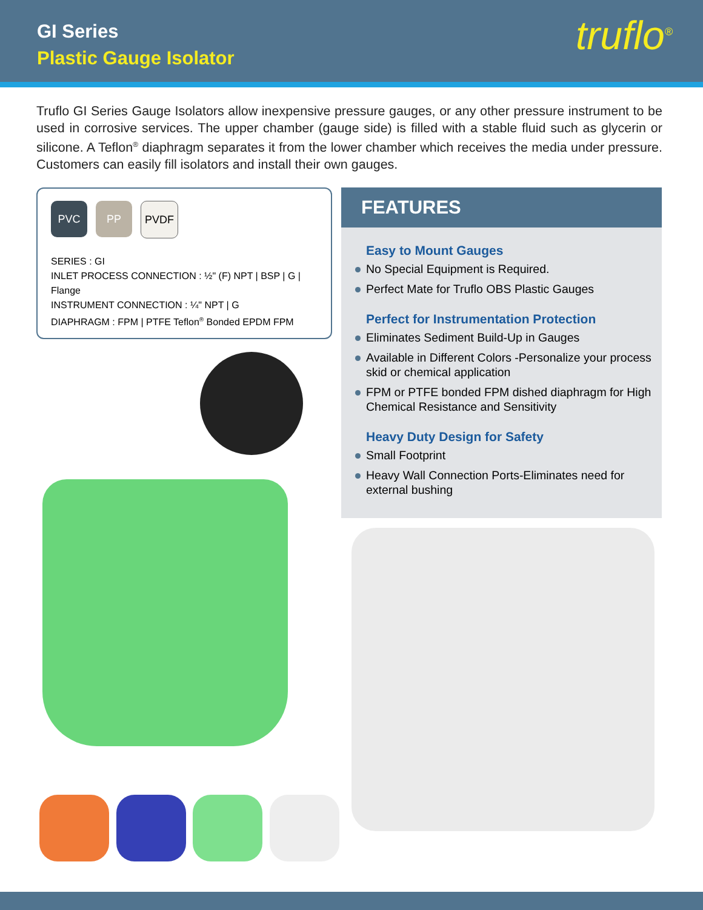GI Series
Plastic Gauge Isolator
truflo<sup>®</sup>
Truflo GI Series Gauge Isolators allow inexpensive pressure gauges, or any other pressure instrument to be used in corrosive services. The upper chamber (gauge side) is filled with a stable fluid such as glycerin or silicone. A Teflon<sup>®</sup> diaphragm separates it from the lower chamber which receives the media under pressure. Customers can easily fill isolators and install their own gauges.
PVC PP PVDF
SERIES : GI
INLET PROCESS CONNECTION : ½" (F) NPT | BSP | G | Flange
INSTRUMENT CONNECTION : ¼" NPT | G
DIAPHRAGM : FPM | PTFE Teflon<sup>®</sup> Bonded EPDM FPM
FEATURES
Easy to Mount Gauges
No Special Equipment is Required.
Perfect Mate for Truflo OBS Plastic Gauges
Perfect for Instrumentation Protection
Eliminates Sediment Build-Up in Gauges
Available in Different Colors -Personalize your process skid or chemical application
FPM or PTFE bonded FPM dished diaphragm for High Chemical Resistance and Sensitivity
Heavy Duty Design for Safety
Small Footprint
Heavy Wall Connection Ports-Eliminates need for external bushing